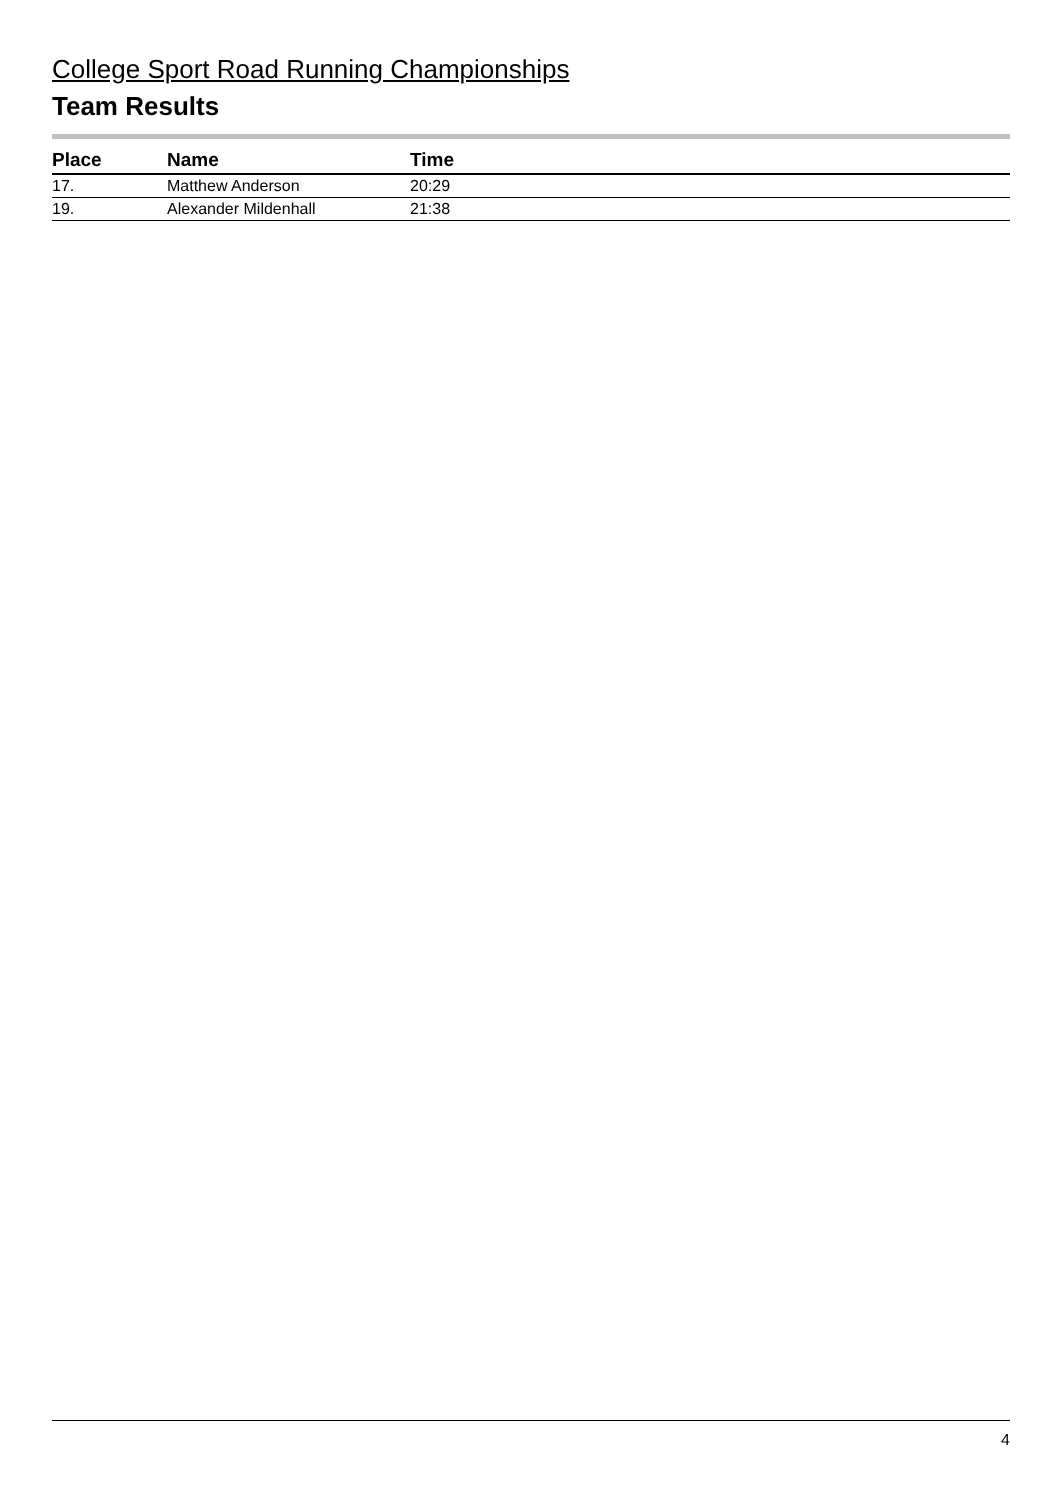College Sport Road Running Championships
Team Results
| Place | Name | Time |
| --- | --- | --- |
| 17. | Matthew Anderson | 20:29 |
| 19. | Alexander Mildenhall | 21:38 |
4